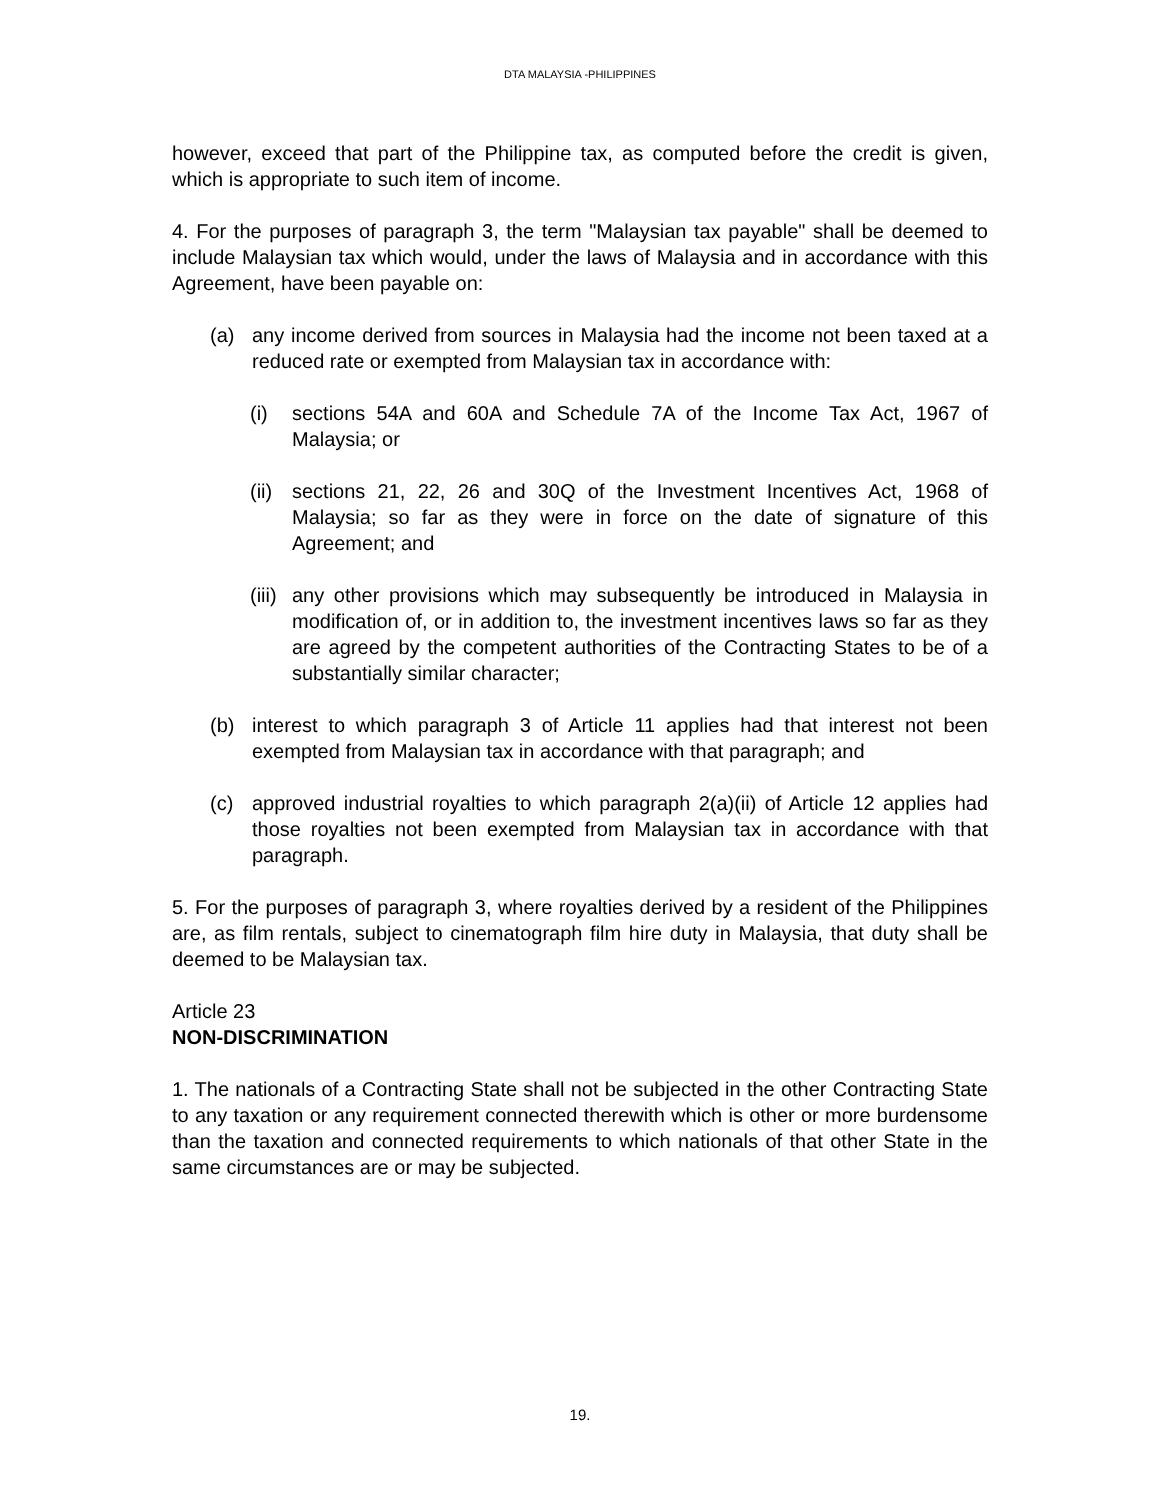DTA MALAYSIA -PHILIPPINES
however, exceed that part of the Philippine tax, as computed before the credit is given, which is appropriate to such item of income.
4. For the purposes of paragraph 3, the term "Malaysian tax payable" shall be deemed to include Malaysian tax which would, under the laws of Malaysia and in accordance with this Agreement, have been payable on:
(a) any income derived from sources in Malaysia had the income not been taxed at a reduced rate or exempted from Malaysian tax in accordance with:
(i) sections 54A and 60A and Schedule 7A of the Income Tax Act, 1967 of Malaysia; or
(ii) sections 21, 22, 26 and 30Q of the Investment Incentives Act, 1968 of Malaysia; so far as they were in force on the date of signature of this Agreement; and
(iii) any other provisions which may subsequently be introduced in Malaysia in modification of, or in addition to, the investment incentives laws so far as they are agreed by the competent authorities of the Contracting States to be of a substantially similar character;
(b) interest to which paragraph 3 of Article 11 applies had that interest not been exempted from Malaysian tax in accordance with that paragraph; and
(c) approved industrial royalties to which paragraph 2(a)(ii) of Article 12 applies had those royalties not been exempted from Malaysian tax in accordance with that paragraph.
5. For the purposes of paragraph 3, where royalties derived by a resident of the Philippines are, as film rentals, subject to cinematograph film hire duty in Malaysia, that duty shall be deemed to be Malaysian tax.
Article 23
NON-DISCRIMINATION
1. The nationals of a Contracting State shall not be subjected in the other Contracting State to any taxation or any requirement connected therewith which is other or more burdensome than the taxation and connected requirements to which nationals of that other State in the same circumstances are or may be subjected.
19.